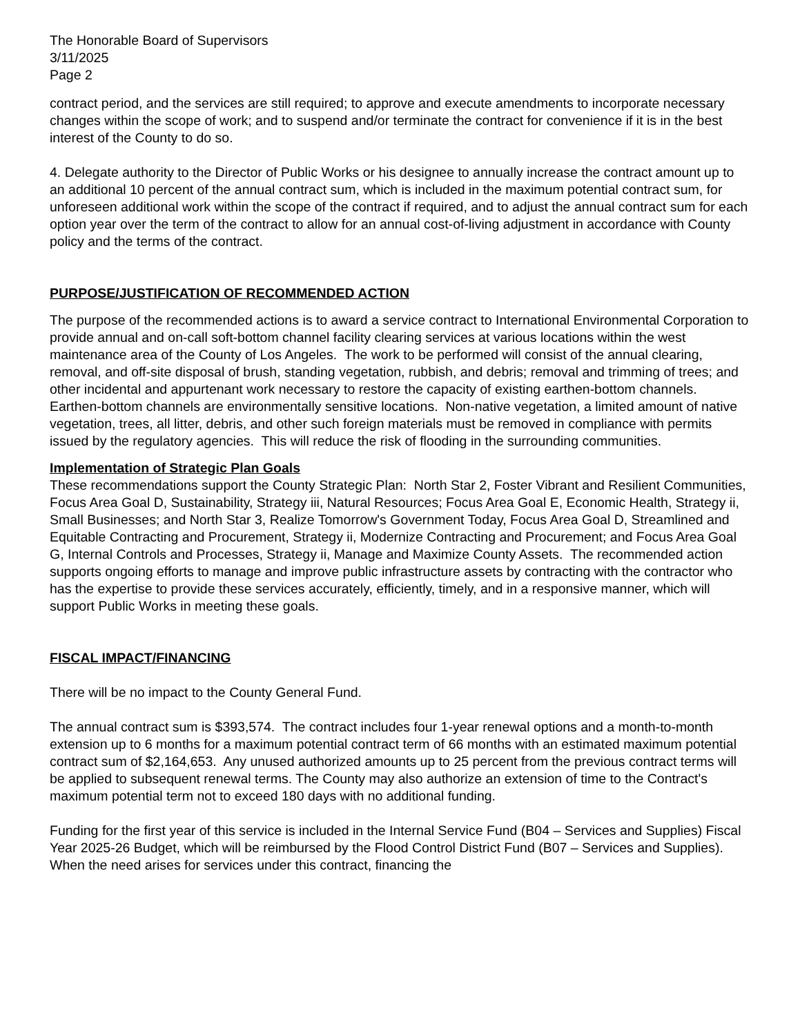The Honorable Board of Supervisors
3/11/2025
Page 2
contract period, and the services are still required; to approve and execute amendments to incorporate necessary changes within the scope of work; and to suspend and/or terminate the contract for convenience if it is in the best interest of the County to do so.
4. Delegate authority to the Director of Public Works or his designee to annually increase the contract amount up to an additional 10 percent of the annual contract sum, which is included in the maximum potential contract sum, for unforeseen additional work within the scope of the contract if required, and to adjust the annual contract sum for each option year over the term of the contract to allow for an annual cost-of-living adjustment in accordance with County policy and the terms of the contract.
PURPOSE/JUSTIFICATION OF RECOMMENDED ACTION
The purpose of the recommended actions is to award a service contract to International Environmental Corporation to provide annual and on-call soft-bottom channel facility clearing services at various locations within the west maintenance area of the County of Los Angeles. The work to be performed will consist of the annual clearing, removal, and off-site disposal of brush, standing vegetation, rubbish, and debris; removal and trimming of trees; and other incidental and appurtenant work necessary to restore the capacity of existing earthen-bottom channels. Earthen-bottom channels are environmentally sensitive locations. Non-native vegetation, a limited amount of native vegetation, trees, all litter, debris, and other such foreign materials must be removed in compliance with permits issued by the regulatory agencies. This will reduce the risk of flooding in the surrounding communities.
Implementation of Strategic Plan Goals
These recommendations support the County Strategic Plan: North Star 2, Foster Vibrant and Resilient Communities, Focus Area Goal D, Sustainability, Strategy iii, Natural Resources; Focus Area Goal E, Economic Health, Strategy ii, Small Businesses; and North Star 3, Realize Tomorrow's Government Today, Focus Area Goal D, Streamlined and Equitable Contracting and Procurement, Strategy ii, Modernize Contracting and Procurement; and Focus Area Goal G, Internal Controls and Processes, Strategy ii, Manage and Maximize County Assets. The recommended action supports ongoing efforts to manage and improve public infrastructure assets by contracting with the contractor who has the expertise to provide these services accurately, efficiently, timely, and in a responsive manner, which will support Public Works in meeting these goals.
FISCAL IMPACT/FINANCING
There will be no impact to the County General Fund.
The annual contract sum is $393,574. The contract includes four 1-year renewal options and a month-to-month extension up to 6 months for a maximum potential contract term of 66 months with an estimated maximum potential contract sum of $2,164,653. Any unused authorized amounts up to 25 percent from the previous contract terms will be applied to subsequent renewal terms. The County may also authorize an extension of time to the Contract's maximum potential term not to exceed 180 days with no additional funding.
Funding for the first year of this service is included in the Internal Service Fund (B04 – Services and Supplies) Fiscal Year 2025-26 Budget, which will be reimbursed by the Flood Control District Fund (B07 – Services and Supplies). When the need arises for services under this contract, financing the